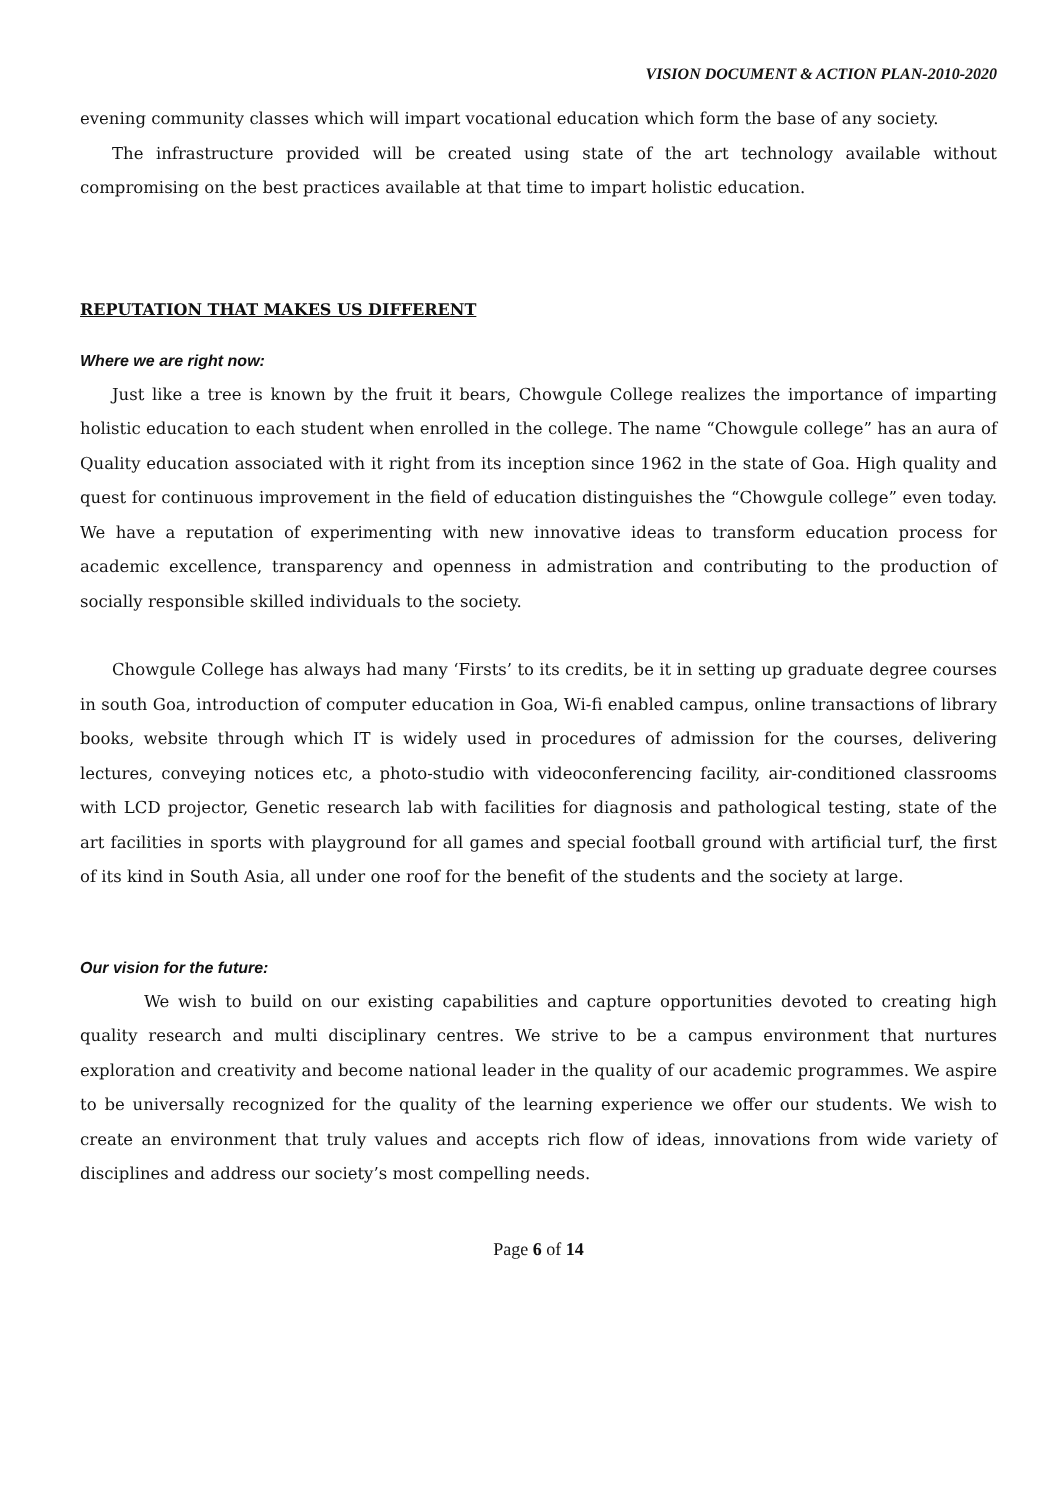VISION DOCUMENT & ACTION PLAN-2010-2020
evening community classes which will impart vocational education which form the base of any society.
The infrastructure provided will be created using state of the art technology available without compromising on the best practices available at that time to impart holistic education.
REPUTATION THAT MAKES US DIFFERENT
Where we are right now:
Just like a tree is known by the fruit it bears, Chowgule College realizes the importance of imparting holistic education to each student when enrolled in the college. The name “Chowgule college” has an aura of Quality education associated with it right from its inception since 1962 in the state of Goa. High quality and quest for continuous improvement in the field of education distinguishes the “Chowgule college” even today. We have a reputation of experimenting with new innovative ideas to transform education process for academic excellence, transparency and openness in admistration and contributing to the production of socially responsible skilled individuals to the society.
Chowgule College has always had many ‘Firsts’ to its credits, be it in setting up graduate degree courses in south Goa, introduction of computer education in Goa, Wi-fi enabled campus, online transactions of library books, website through which IT is widely used in procedures of admission for the courses, delivering lectures, conveying notices etc, a photo-studio with videoconferencing facility, air-conditioned classrooms with LCD projector, Genetic research lab with facilities for diagnosis and pathological testing, state of the art facilities in sports with playground for all games and special football ground with artificial turf, the first of its kind in South Asia, all under one roof for the benefit of the students and the society at large.
Our vision for the future:
We wish to build on our existing capabilities and capture opportunities devoted to creating high quality research and multi disciplinary centres. We strive to be a campus environment that nurtures exploration and creativity and become national leader in the quality of our academic programmes. We aspire to be universally recognized for the quality of the learning experience we offer our students. We wish to create an environment that truly values and accepts rich flow of ideas, innovations from wide variety of disciplines and address our society’s most compelling needs.
Page 6 of 14